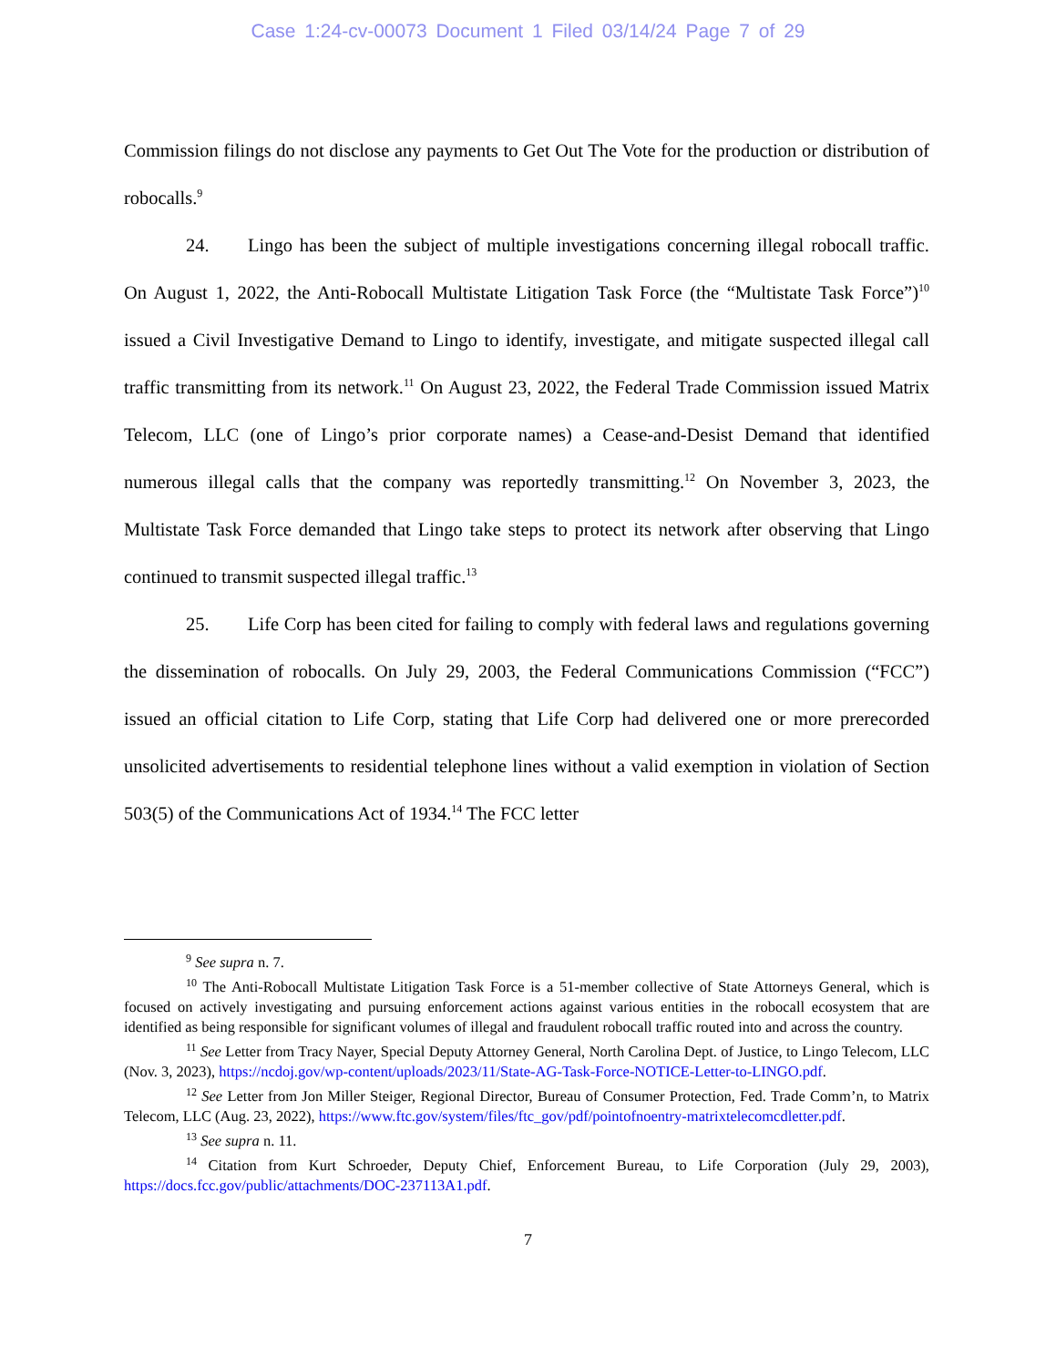Case 1:24-cv-00073 Document 1 Filed 03/14/24 Page 7 of 29
Commission filings do not disclose any payments to Get Out The Vote for the production or distribution of robocalls.<sup>9</sup>
24. Lingo has been the subject of multiple investigations concerning illegal robocall traffic. On August 1, 2022, the Anti-Robocall Multistate Litigation Task Force (the “Multistate Task Force”)<sup>10</sup> issued a Civil Investigative Demand to Lingo to identify, investigate, and mitigate suspected illegal call traffic transmitting from its network.<sup>11</sup> On August 23, 2022, the Federal Trade Commission issued Matrix Telecom, LLC (one of Lingo’s prior corporate names) a Cease-and-Desist Demand that identified numerous illegal calls that the company was reportedly transmitting.<sup>12</sup> On November 3, 2023, the Multistate Task Force demanded that Lingo take steps to protect its network after observing that Lingo continued to transmit suspected illegal traffic.<sup>13</sup>
25. Life Corp has been cited for failing to comply with federal laws and regulations governing the dissemination of robocalls. On July 29, 2003, the Federal Communications Commission (“FCC”) issued an official citation to Life Corp, stating that Life Corp had delivered one or more prerecorded unsolicited advertisements to residential telephone lines without a valid exemption in violation of Section 503(5) of the Communications Act of 1934.<sup>14</sup> The FCC letter
<sup>9</sup> See supra n. 7.
<sup>10</sup> The Anti-Robocall Multistate Litigation Task Force is a 51-member collective of State Attorneys General, which is focused on actively investigating and pursuing enforcement actions against various entities in the robocall ecosystem that are identified as being responsible for significant volumes of illegal and fraudulent robocall traffic routed into and across the country.
<sup>11</sup> See Letter from Tracy Nayer, Special Deputy Attorney General, North Carolina Dept. of Justice, to Lingo Telecom, LLC (Nov. 3, 2023), https://ncdoj.gov/wp-content/uploads/2023/11/State-AG-Task-Force-NOTICE-Letter-to-LINGO.pdf.
<sup>12</sup> See Letter from Jon Miller Steiger, Regional Director, Bureau of Consumer Protection, Fed. Trade Comm’n, to Matrix Telecom, LLC (Aug. 23, 2022), https://www.ftc.gov/system/files/ftc_gov/pdf/pointofnoentry-matrixtelecomcdletter.pdf.
<sup>13</sup> See supra n. 11.
<sup>14</sup> Citation from Kurt Schroeder, Deputy Chief, Enforcement Bureau, to Life Corporation (July 29, 2003), https://docs.fcc.gov/public/attachments/DOC-237113A1.pdf.
7